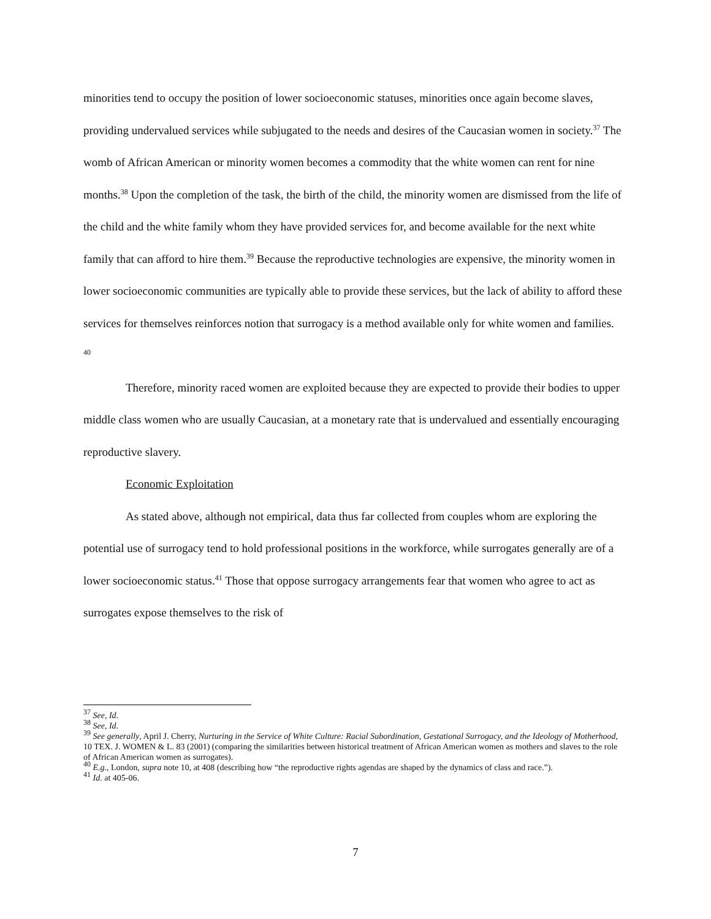minorities tend to occupy the position of lower socioeconomic statuses, minorities once again become slaves, providing undervalued services while subjugated to the needs and desires of the Caucasian women in society.<sup>37</sup> The womb of African American or minority women becomes a commodity that the white women can rent for nine months.<sup>38</sup> Upon the completion of the task, the birth of the child, the minority women are dismissed from the life of the child and the white family whom they have provided services for, and become available for the next white family that can afford to hire them.<sup>39</sup> Because the reproductive technologies are expensive, the minority women in lower socioeconomic communities are typically able to provide these services, but the lack of ability to afford these services for themselves reinforces notion that surrogacy is a method available only for white women and families. <sup>40</sup>
Therefore, minority raced women are exploited because they are expected to provide their bodies to upper middle class women who are usually Caucasian, at a monetary rate that is undervalued and essentially encouraging reproductive slavery.
Economic Exploitation
As stated above, although not empirical, data thus far collected from couples whom are exploring the potential use of surrogacy tend to hold professional positions in the workforce, while surrogates generally are of a lower socioeconomic status.<sup>41</sup> Those that oppose surrogacy arrangements fear that women who agree to act as surrogates expose themselves to the risk of
<sup>37</sup> See, Id.
<sup>38</sup> See, Id.
<sup>39</sup> See generally, April J. Cherry, Nurturing in the Service of White Culture: Racial Subordination, Gestational Surrogacy, and the Ideology of Motherhood, 10 TEX. J. WOMEN & L. 83 (2001) (comparing the similarities between historical treatment of African American women as mothers and slaves to the role of African American women as surrogates).
<sup>40</sup> E.g., London, supra note 10, at 408 (describing how “the reproductive rights agendas are shaped by the dynamics of class and race.”).
<sup>41</sup> Id. at 405-06.
7